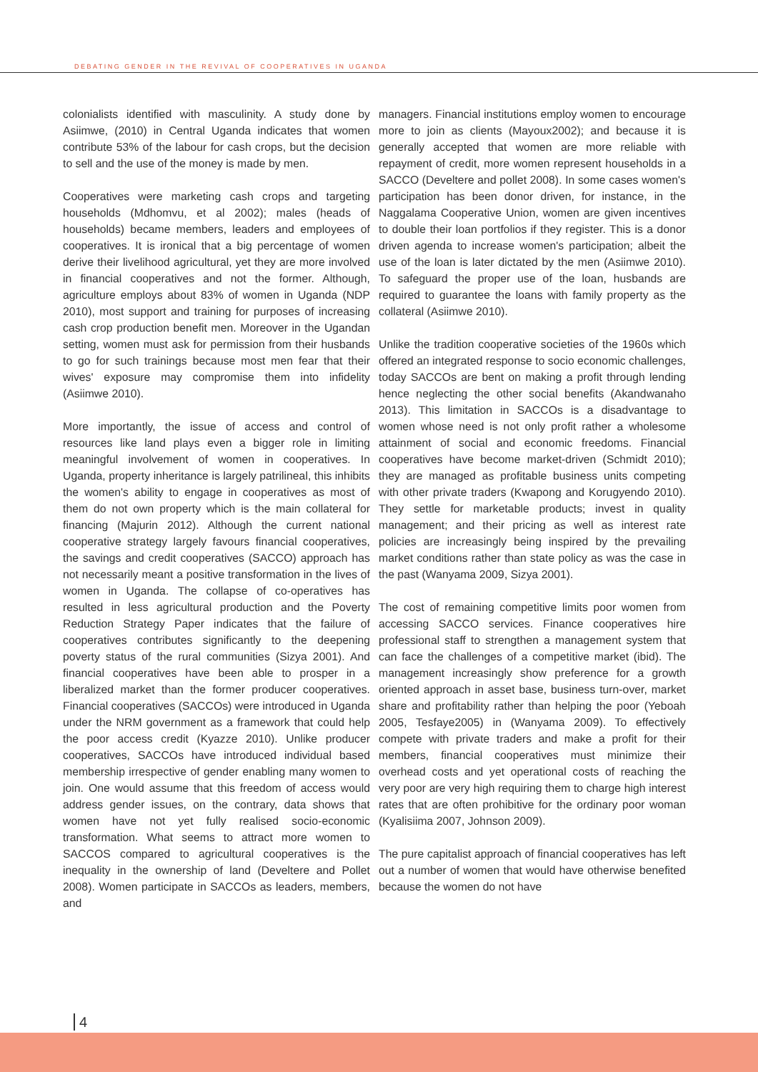DEBATING GENDER IN THE REVIVAL OF COOPERATIVES IN UGANDA
colonialists identified with masculinity. A study done by Asiimwe, (2010) in Central Uganda indicates that women contribute 53% of the labour for cash crops, but the decision to sell and the use of the money is made by men.
Cooperatives were marketing cash crops and targeting households (Mdhomvu, et al 2002); males (heads of households) became members, leaders and employees of cooperatives. It is ironical that a big percentage of women derive their livelihood agricultural, yet they are more involved in financial cooperatives and not the former. Although, agriculture employs about 83% of women in Uganda (NDP 2010), most support and training for purposes of increasing cash crop production benefit men. Moreover in the Ugandan setting, women must ask for permission from their husbands to go for such trainings because most men fear that their wives' exposure may compromise them into infidelity (Asiimwe 2010).
More importantly, the issue of access and control of resources like land plays even a bigger role in limiting meaningful involvement of women in cooperatives. In Uganda, property inheritance is largely patrilineal, this inhibits the women's ability to engage in cooperatives as most of them do not own property which is the main collateral for financing (Majurin 2012). Although the current national cooperative strategy largely favours financial cooperatives, the savings and credit cooperatives (SACCO) approach has not necessarily meant a positive transformation in the lives of women in Uganda. The collapse of co-operatives has resulted in less agricultural production and the Poverty Reduction Strategy Paper indicates that the failure of cooperatives contributes significantly to the deepening poverty status of the rural communities (Sizya 2001). And financial cooperatives have been able to prosper in a liberalized market than the former producer cooperatives. Financial cooperatives (SACCOs) were introduced in Uganda under the NRM government as a framework that could help the poor access credit (Kyazze 2010). Unlike producer cooperatives, SACCOs have introduced individual based membership irrespective of gender enabling many women to join. One would assume that this freedom of access would address gender issues, on the contrary, data shows that women have not yet fully realised socio-economic transformation. What seems to attract more women to SACCOS compared to agricultural cooperatives is the inequality in the ownership of land (Develtere and Pollet 2008). Women participate in SACCOs as leaders, members, and
managers. Financial institutions employ women to encourage more to join as clients (Mayoux2002); and because it is generally accepted that women are more reliable with repayment of credit, more women represent households in a SACCO (Develtere and pollet 2008). In some cases women's participation has been donor driven, for instance, in the Naggalama Cooperative Union, women are given incentives to double their loan portfolios if they register. This is a donor driven agenda to increase women's participation; albeit the use of the loan is later dictated by the men (Asiimwe 2010). To safeguard the proper use of the loan, husbands are required to guarantee the loans with family property as the collateral (Asiimwe 2010).
Unlike the tradition cooperative societies of the 1960s which offered an integrated response to socio economic challenges, today SACCOs are bent on making a profit through lending hence neglecting the other social benefits (Akandwanaho 2013). This limitation in SACCOs is a disadvantage to women whose need is not only profit rather a wholesome attainment of social and economic freedoms. Financial cooperatives have become market-driven (Schmidt 2010); they are managed as profitable business units competing with other private traders (Kwapong and Korugyendo 2010). They settle for marketable products; invest in quality management; and their pricing as well as interest rate policies are increasingly being inspired by the prevailing market conditions rather than state policy as was the case in the past (Wanyama 2009, Sizya 2001).
The cost of remaining competitive limits poor women from accessing SACCO services. Finance cooperatives hire professional staff to strengthen a management system that can face the challenges of a competitive market (ibid). The management increasingly show preference for a growth oriented approach in asset base, business turn-over, market share and profitability rather than helping the poor (Yeboah 2005, Tesfaye2005) in (Wanyama 2009). To effectively compete with private traders and make a profit for their members, financial cooperatives must minimize their overhead costs and yet operational costs of reaching the very poor are very high requiring them to charge high interest rates that are often prohibitive for the ordinary poor woman (Kyalisiima 2007, Johnson 2009).
The pure capitalist approach of financial cooperatives has left out a number of women that would have otherwise benefited because the women do not have
4